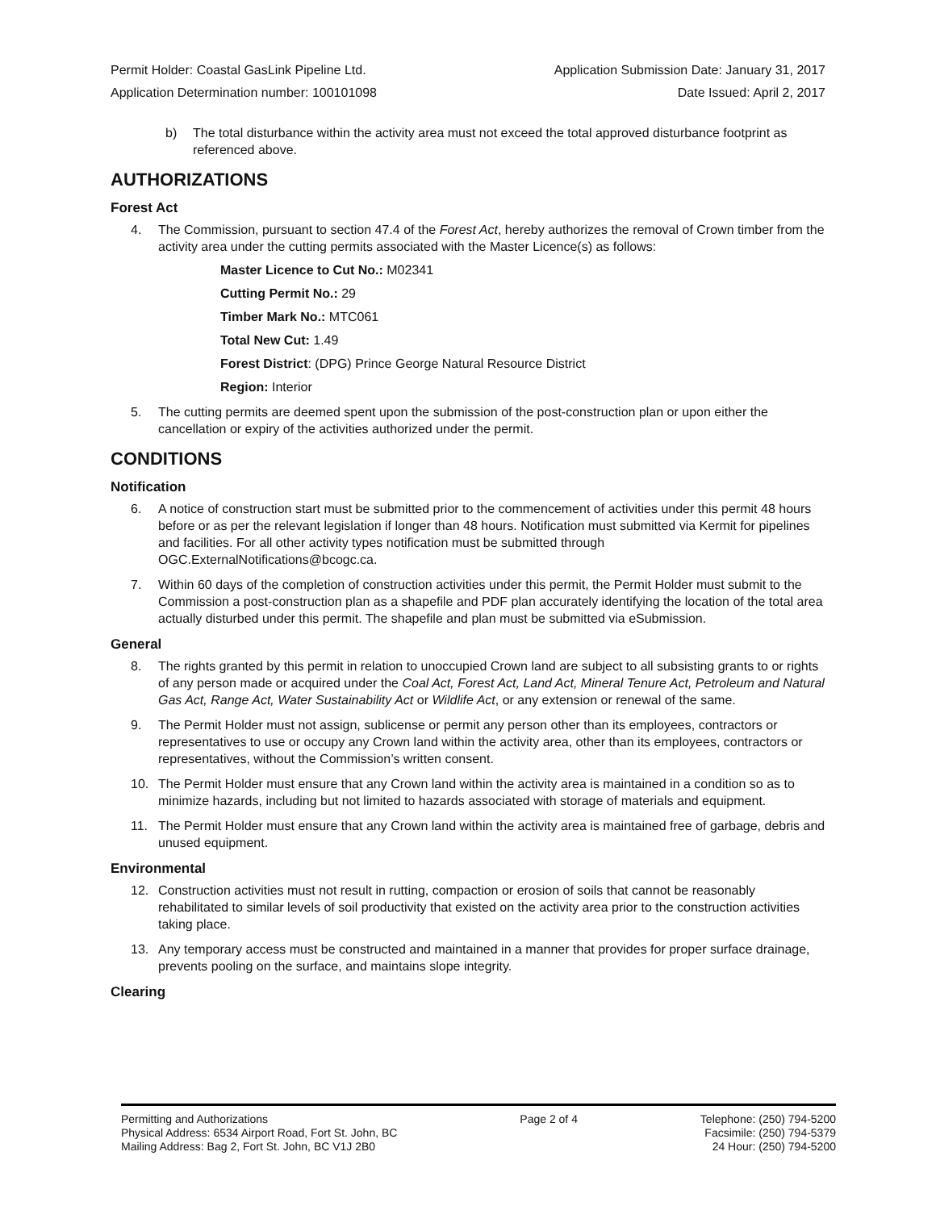Permit Holder: Coastal GasLink Pipeline Ltd. Application Submission Date: January 31, 2017
Application Determination number: 100101098 Date Issued: April 2, 2017
b) The total disturbance within the activity area must not exceed the total approved disturbance footprint as referenced above.
AUTHORIZATIONS
Forest Act
4. The Commission, pursuant to section 47.4 of the Forest Act, hereby authorizes the removal of Crown timber from the activity area under the cutting permits associated with the Master Licence(s) as follows:
Master Licence to Cut No.: M02341
Cutting Permit No.: 29
Timber Mark No.: MTC061
Total New Cut: 1.49
Forest District: (DPG) Prince George Natural Resource District
Region: Interior
5. The cutting permits are deemed spent upon the submission of the post-construction plan or upon either the cancellation or expiry of the activities authorized under the permit.
CONDITIONS
Notification
6. A notice of construction start must be submitted prior to the commencement of activities under this permit 48 hours before or as per the relevant legislation if longer than 48 hours. Notification must submitted via Kermit for pipelines and facilities. For all other activity types notification must be submitted through OGC.ExternalNotifications@bcogc.ca.
7. Within 60 days of the completion of construction activities under this permit, the Permit Holder must submit to the Commission a post-construction plan as a shapefile and PDF plan accurately identifying the location of the total area actually disturbed under this permit. The shapefile and plan must be submitted via eSubmission.
General
8. The rights granted by this permit in relation to unoccupied Crown land are subject to all subsisting grants to or rights of any person made or acquired under the Coal Act, Forest Act, Land Act, Mineral Tenure Act, Petroleum and Natural Gas Act, Range Act, Water Sustainability Act or Wildlife Act, or any extension or renewal of the same.
9. The Permit Holder must not assign, sublicense or permit any person other than its employees, contractors or representatives to use or occupy any Crown land within the activity area, other than its employees, contractors or representatives, without the Commission’s written consent.
10. The Permit Holder must ensure that any Crown land within the activity area is maintained in a condition so as to minimize hazards, including but not limited to hazards associated with storage of materials and equipment.
11. The Permit Holder must ensure that any Crown land within the activity area is maintained free of garbage, debris and unused equipment.
Environmental
12. Construction activities must not result in rutting, compaction or erosion of soils that cannot be reasonably rehabilitated to similar levels of soil productivity that existed on the activity area prior to the construction activities taking place.
13. Any temporary access must be constructed and maintained in a manner that provides for proper surface drainage, prevents pooling on the surface, and maintains slope integrity.
Clearing
Permitting and Authorizations
Physical Address: 6534 Airport Road, Fort St. John, BC
Mailing Address: Bag 2, Fort St. John, BC V1J 2B0
Page 2 of 4 Telephone: (250) 794-5200
Facsimile: (250) 794-5379
24 Hour: (250) 794-5200